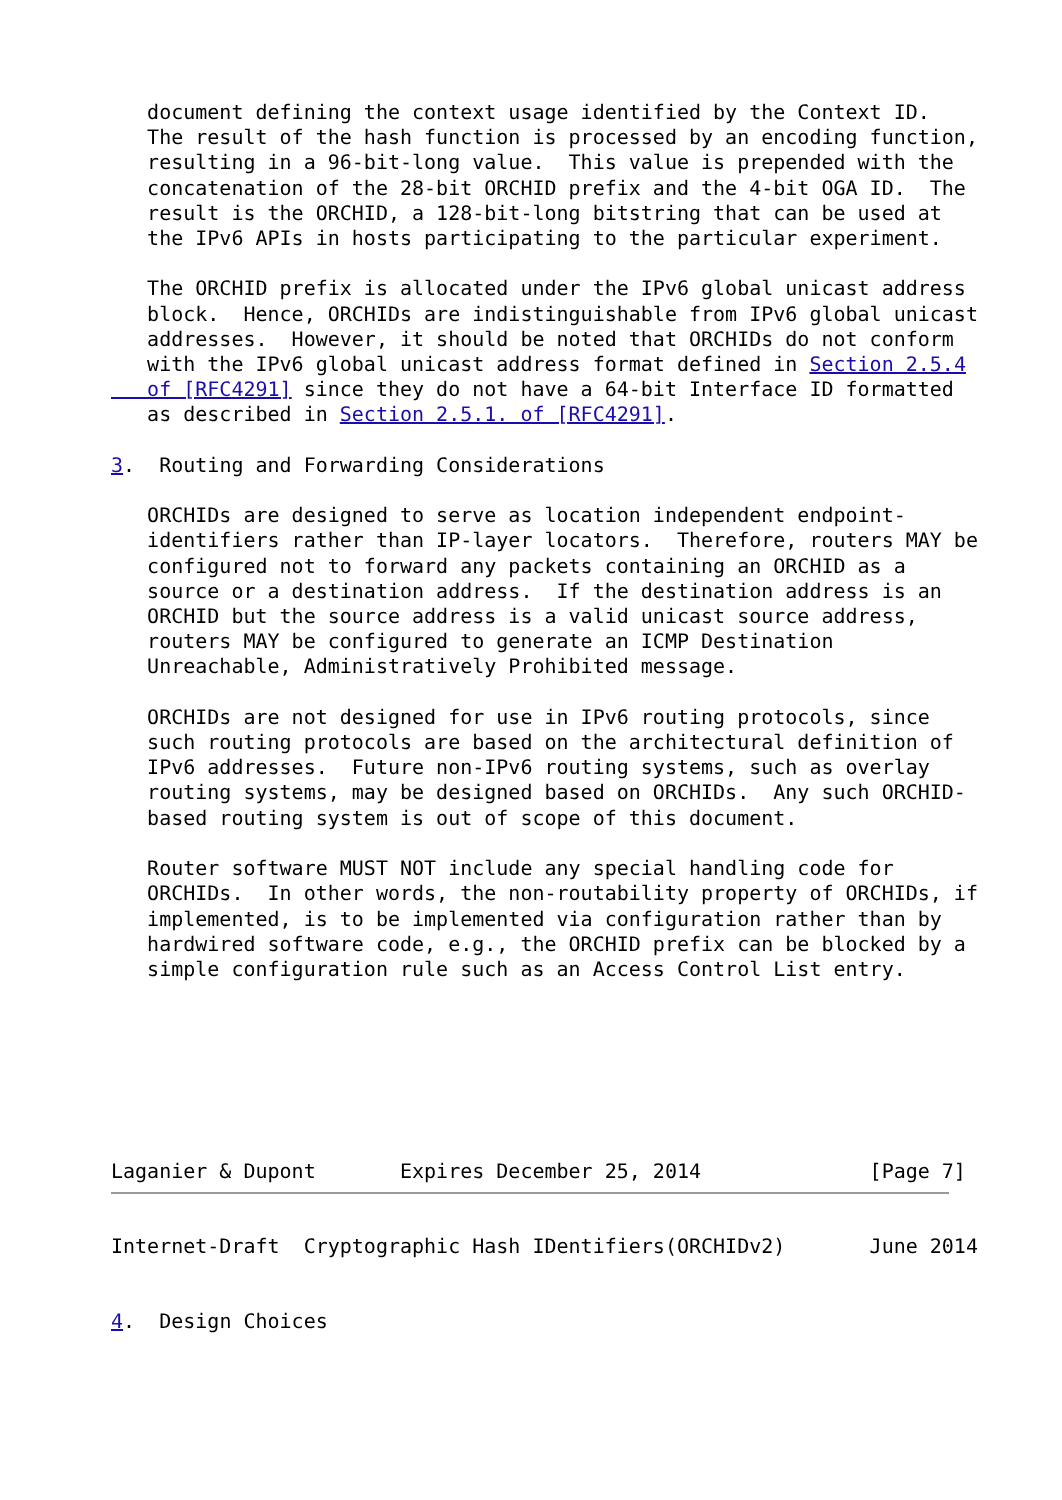document defining the context usage identified by the Context ID.
   The result of the hash function is processed by an encoding function,
   resulting in a 96-bit-long value.  This value is prepended with the
   concatenation of the 28-bit ORCHID prefix and the 4-bit OGA ID.  The
   result is the ORCHID, a 128-bit-long bitstring that can be used at
   the IPv6 APIs in hosts participating to the particular experiment.

   The ORCHID prefix is allocated under the IPv6 global unicast address
   block.  Hence, ORCHIDs are indistinguishable from IPv6 global unicast
   addresses.  However, it should be noted that ORCHIDs do not conform
   with the IPv6 global unicast address format defined in Section 2.5.4
   of [RFC4291] since they do not have a 64-bit Interface ID formatted
   as described in Section 2.5.1. of [RFC4291].

3.  Routing and Forwarding Considerations

   ORCHIDs are designed to serve as location independent endpoint-
   identifiers rather than IP-layer locators.  Therefore, routers MAY be
   configured not to forward any packets containing an ORCHID as a
   source or a destination address.  If the destination address is an
   ORCHID but the source address is a valid unicast source address,
   routers MAY be configured to generate an ICMP Destination
   Unreachable, Administratively Prohibited message.

   ORCHIDs are not designed for use in IPv6 routing protocols, since
   such routing protocols are based on the architectural definition of
   IPv6 addresses.  Future non-IPv6 routing systems, such as overlay
   routing systems, may be designed based on ORCHIDs.  Any such ORCHID-
   based routing system is out of scope of this document.

   Router software MUST NOT include any special handling code for
   ORCHIDs.  In other words, the non-routability property of ORCHIDs, if
   implemented, is to be implemented via configuration rather than by
   hardwired software code, e.g., the ORCHID prefix can be blocked by a
   simple configuration rule such as an Access Control List entry.







Laganier & Dupont       Expires December 25, 2014              [Page 7]
Internet-Draft  Cryptographic Hash IDentifiers(ORCHIDv2)       June 2014


4.  Design Choices